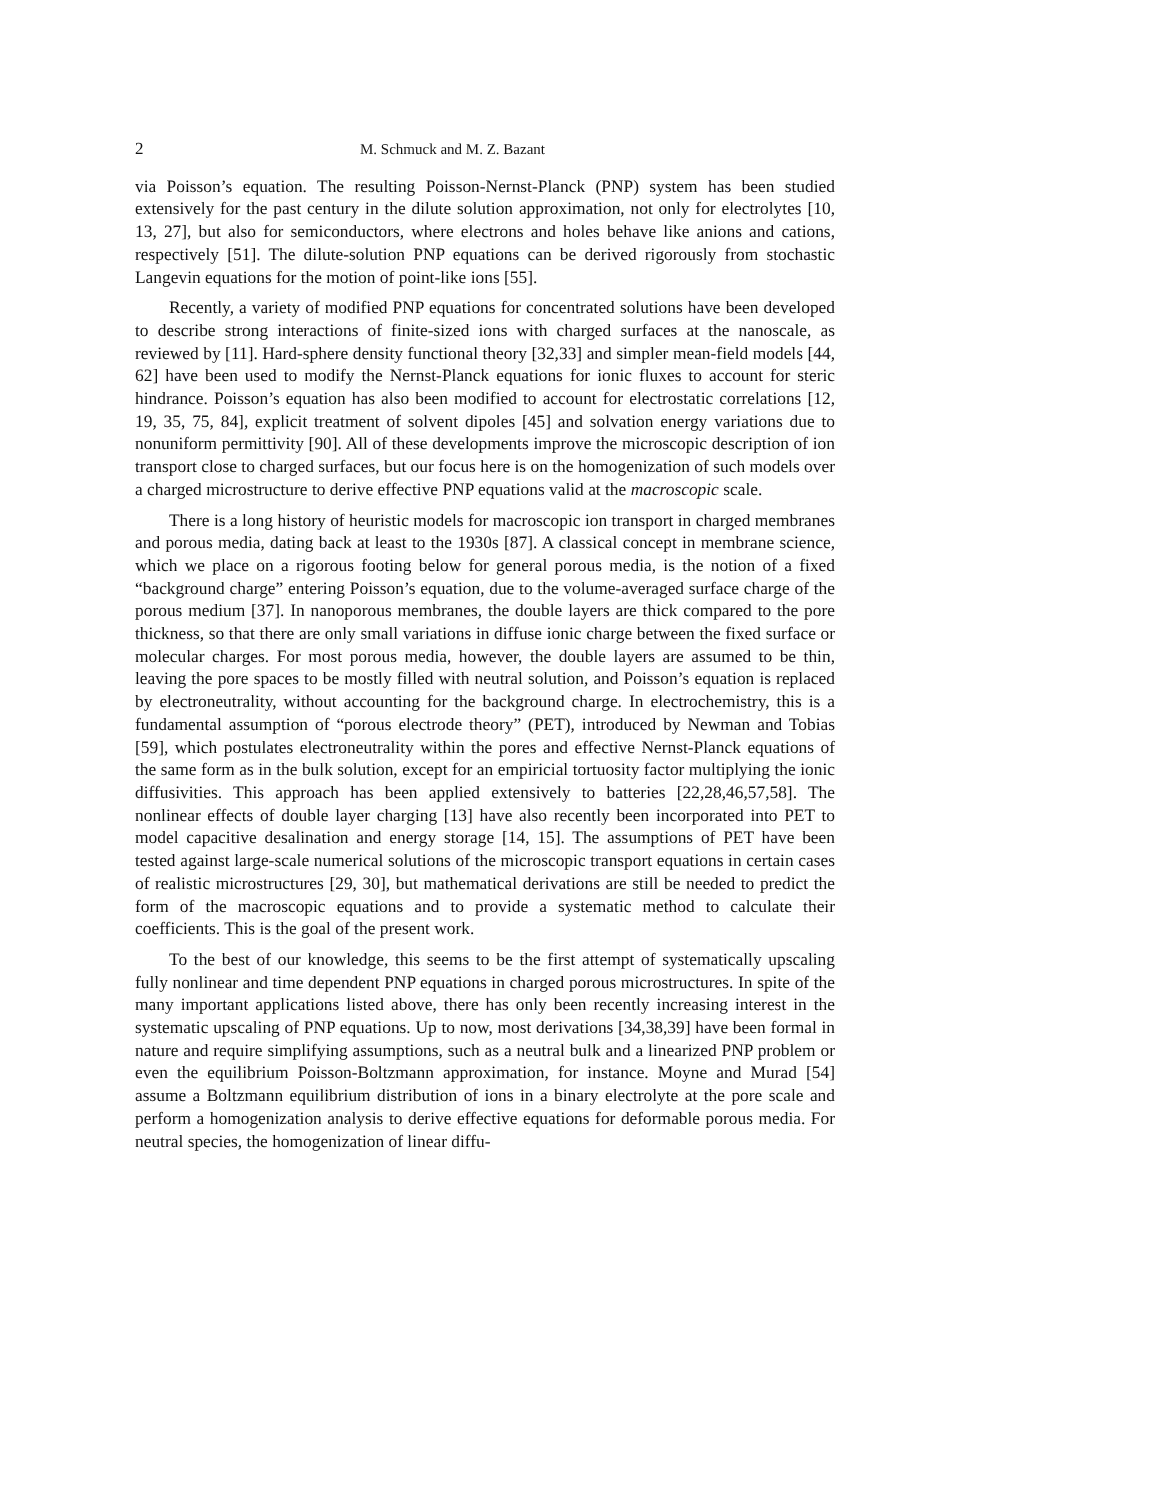2 M. Schmuck and M. Z. Bazant
via Poisson’s equation. The resulting Poisson-Nernst-Planck (PNP) system has been studied extensively for the past century in the dilute solution approximation, not only for electrolytes [10, 13, 27], but also for semiconductors, where electrons and holes behave like anions and cations, respectively [51]. The dilute-solution PNP equations can be derived rigorously from stochastic Langevin equations for the motion of point-like ions [55].
Recently, a variety of modified PNP equations for concentrated solutions have been developed to describe strong interactions of finite-sized ions with charged surfaces at the nanoscale, as reviewed by [11]. Hard-sphere density functional theory [32,33] and simpler mean-field models [44, 62] have been used to modify the Nernst-Planck equations for ionic fluxes to account for steric hindrance. Poisson’s equation has also been modified to account for electrostatic correlations [12, 19, 35, 75, 84], explicit treatment of solvent dipoles [45] and solvation energy variations due to nonuniform permittivity [90]. All of these developments improve the microscopic description of ion transport close to charged surfaces, but our focus here is on the homogenization of such models over a charged microstructure to derive effective PNP equations valid at the macroscopic scale.
There is a long history of heuristic models for macroscopic ion transport in charged membranes and porous media, dating back at least to the 1930s [87]. A classical concept in membrane science, which we place on a rigorous footing below for general porous media, is the notion of a fixed “background charge” entering Poisson’s equation, due to the volume-averaged surface charge of the porous medium [37]. In nanoporous membranes, the double layers are thick compared to the pore thickness, so that there are only small variations in diffuse ionic charge between the fixed surface or molecular charges. For most porous media, however, the double layers are assumed to be thin, leaving the pore spaces to be mostly filled with neutral solution, and Poisson’s equation is replaced by electroneutrality, without accounting for the background charge. In electrochemistry, this is a fundamental assumption of “porous electrode theory” (PET), introduced by Newman and Tobias [59], which postulates electroneutrality within the pores and effective Nernst-Planck equations of the same form as in the bulk solution, except for an empiricial tortuosity factor multiplying the ionic diffusivities. This approach has been applied extensively to batteries [22,28,46,57,58]. The nonlinear effects of double layer charging [13] have also recently been incorporated into PET to model capacitive desalination and energy storage [14, 15]. The assumptions of PET have been tested against large-scale numerical solutions of the microscopic transport equations in certain cases of realistic microstructures [29, 30], but mathematical derivations are still be needed to predict the form of the macroscopic equations and to provide a systematic method to calculate their coefficients. This is the goal of the present work.
To the best of our knowledge, this seems to be the first attempt of systematically upscaling fully nonlinear and time dependent PNP equations in charged porous microstructures. In spite of the many important applications listed above, there has only been recently increasing interest in the systematic upscaling of PNP equations. Up to now, most derivations [34,38,39] have been formal in nature and require simplifying assumptions, such as a neutral bulk and a linearized PNP problem or even the equilibrium Poisson-Boltzmann approximation, for instance. Moyne and Murad [54] assume a Boltzmann equilibrium distribution of ions in a binary electrolyte at the pore scale and perform a homogenization analysis to derive effective equations for deformable porous media. For neutral species, the homogenization of linear diffu-